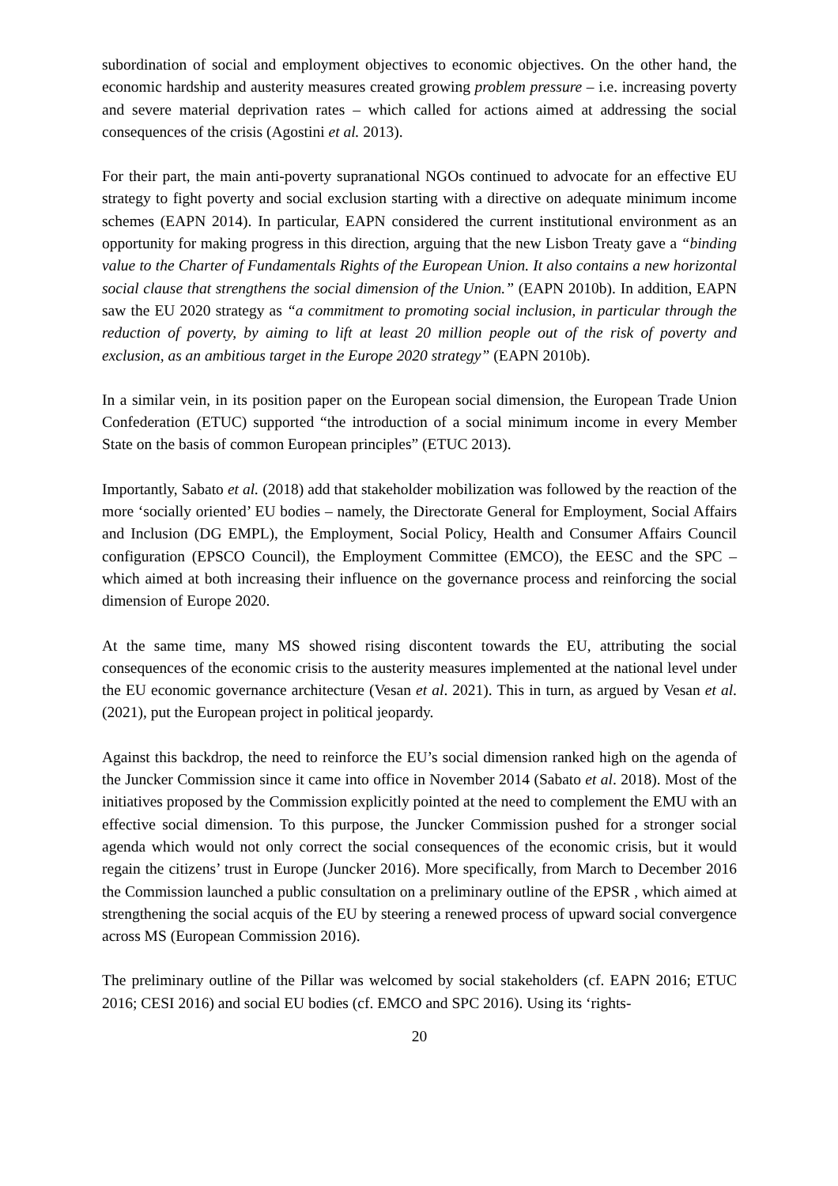subordination of social and employment objectives to economic objectives. On the other hand, the economic hardship and austerity measures created growing problem pressure – i.e. increasing poverty and severe material deprivation rates – which called for actions aimed at addressing the social consequences of the crisis (Agostini et al. 2013).
For their part, the main anti-poverty supranational NGOs continued to advocate for an effective EU strategy to fight poverty and social exclusion starting with a directive on adequate minimum income schemes (EAPN 2014). In particular, EAPN considered the current institutional environment as an opportunity for making progress in this direction, arguing that the new Lisbon Treaty gave a “binding value to the Charter of Fundamentals Rights of the European Union. It also contains a new horizontal social clause that strengthens the social dimension of the Union.” (EAPN 2010b). In addition, EAPN saw the EU 2020 strategy as “a commitment to promoting social inclusion, in particular through the reduction of poverty, by aiming to lift at least 20 million people out of the risk of poverty and exclusion, as an ambitious target in the Europe 2020 strategy” (EAPN 2010b).
In a similar vein, in its position paper on the European social dimension, the European Trade Union Confederation (ETUC) supported “the introduction of a social minimum income in every Member State on the basis of common European principles” (ETUC 2013).
Importantly, Sabato et al. (2018) add that stakeholder mobilization was followed by the reaction of the more ‘socially oriented’ EU bodies – namely, the Directorate General for Employment, Social Affairs and Inclusion (DG EMPL), the Employment, Social Policy, Health and Consumer Affairs Council configuration (EPSCO Council), the Employment Committee (EMCO), the EESC and the SPC – which aimed at both increasing their influence on the governance process and reinforcing the social dimension of Europe 2020.
At the same time, many MS showed rising discontent towards the EU, attributing the social consequences of the economic crisis to the austerity measures implemented at the national level under the EU economic governance architecture (Vesan et al. 2021). This in turn, as argued by Vesan et al. (2021), put the European project in political jeopardy.
Against this backdrop, the need to reinforce the EU’s social dimension ranked high on the agenda of the Juncker Commission since it came into office in November 2014 (Sabato et al. 2018). Most of the initiatives proposed by the Commission explicitly pointed at the need to complement the EMU with an effective social dimension. To this purpose, the Juncker Commission pushed for a stronger social agenda which would not only correct the social consequences of the economic crisis, but it would regain the citizens’ trust in Europe (Juncker 2016). More specifically, from March to December 2016 the Commission launched a public consultation on a preliminary outline of the EPSR , which aimed at strengthening the social acquis of the EU by steering a renewed process of upward social convergence across MS (European Commission 2016).
The preliminary outline of the Pillar was welcomed by social stakeholders (cf. EAPN 2016; ETUC 2016; CESI 2016) and social EU bodies (cf. EMCO and SPC 2016). Using its ‘rights-
20